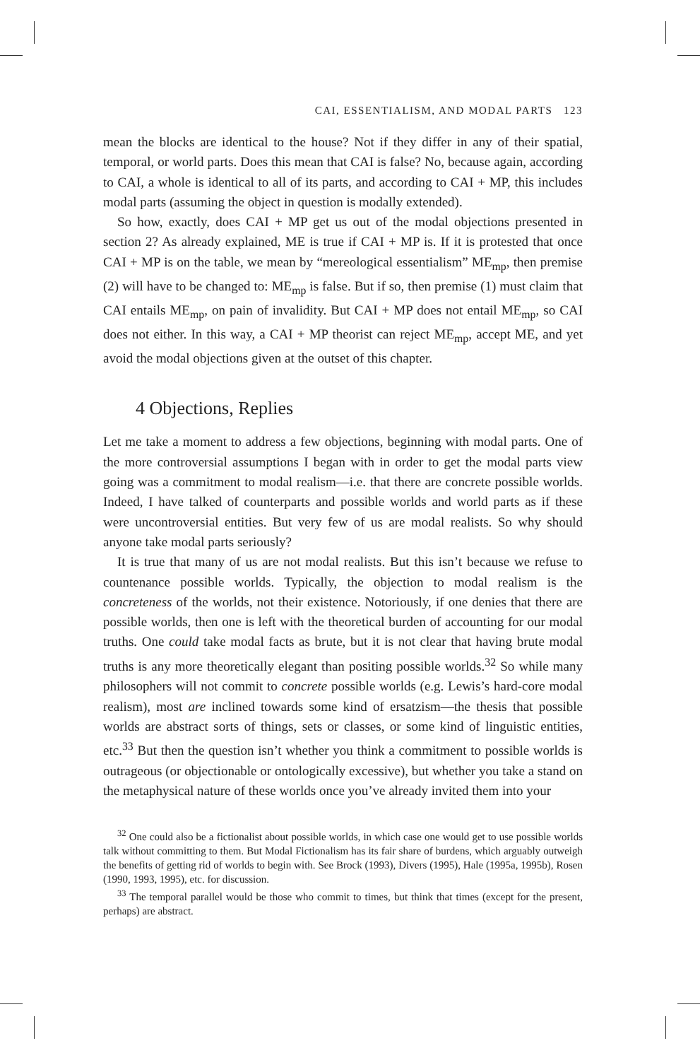CAI, ESSENTIALISM, AND MODAL PARTS 123
mean the blocks are identical to the house? Not if they differ in any of their spatial, temporal, or world parts. Does this mean that CAI is false? No, because again, according to CAI, a whole is identical to all of its parts, and according to CAI + MP, this includes modal parts (assuming the object in question is modally extended).
So how, exactly, does CAI + MP get us out of the modal objections presented in section 2? As already explained, ME is true if CAI + MP is. If it is protested that once CAI + MP is on the table, we mean by “mereological essentialism” ME<sub>mp</sub>, then premise (2) will have to be changed to: ME<sub>mp</sub> is false. But if so, then premise (1) must claim that CAI entails ME<sub>mp</sub>, on pain of invalidity. But CAI + MP does not entail ME<sub>mp</sub>, so CAI does not either. In this way, a CAI + MP theorist can reject ME<sub>mp</sub>, accept ME, and yet avoid the modal objections given at the outset of this chapter.
4 Objections, Replies
Let me take a moment to address a few objections, beginning with modal parts. One of the more controversial assumptions I began with in order to get the modal parts view going was a commitment to modal realism—i.e. that there are concrete possible worlds. Indeed, I have talked of counterparts and possible worlds and world parts as if these were uncontroversial entities. But very few of us are modal realists. So why should anyone take modal parts seriously?
It is true that many of us are not modal realists. But this isn’t because we refuse to countenance possible worlds. Typically, the objection to modal realism is the concreteness of the worlds, not their existence. Notoriously, if one denies that there are possible worlds, then one is left with the theoretical burden of accounting for our modal truths. One could take modal facts as brute, but it is not clear that having brute modal truths is any more theoretically elegant than positing possible worlds.<sup>32</sup> So while many philosophers will not commit to concrete possible worlds (e.g. Lewis’s hard-core modal realism), most are inclined towards some kind of ersatzism—the thesis that possible worlds are abstract sorts of things, sets or classes, or some kind of linguistic entities, etc.<sup>33</sup> But then the question isn’t whether you think a commitment to possible worlds is outrageous (or objectionable or ontologically excessive), but whether you take a stand on the metaphysical nature of these worlds once you’ve already invited them into your
<sup>32</sup> One could also be a fictionalist about possible worlds, in which case one would get to use possible worlds talk without committing to them. But Modal Fictionalism has its fair share of burdens, which arguably outweigh the benefits of getting rid of worlds to begin with. See Brock (1993), Divers (1995), Hale (1995a, 1995b), Rosen (1990, 1993, 1995), etc. for discussion.
<sup>33</sup> The temporal parallel would be those who commit to times, but think that times (except for the present, perhaps) are abstract.